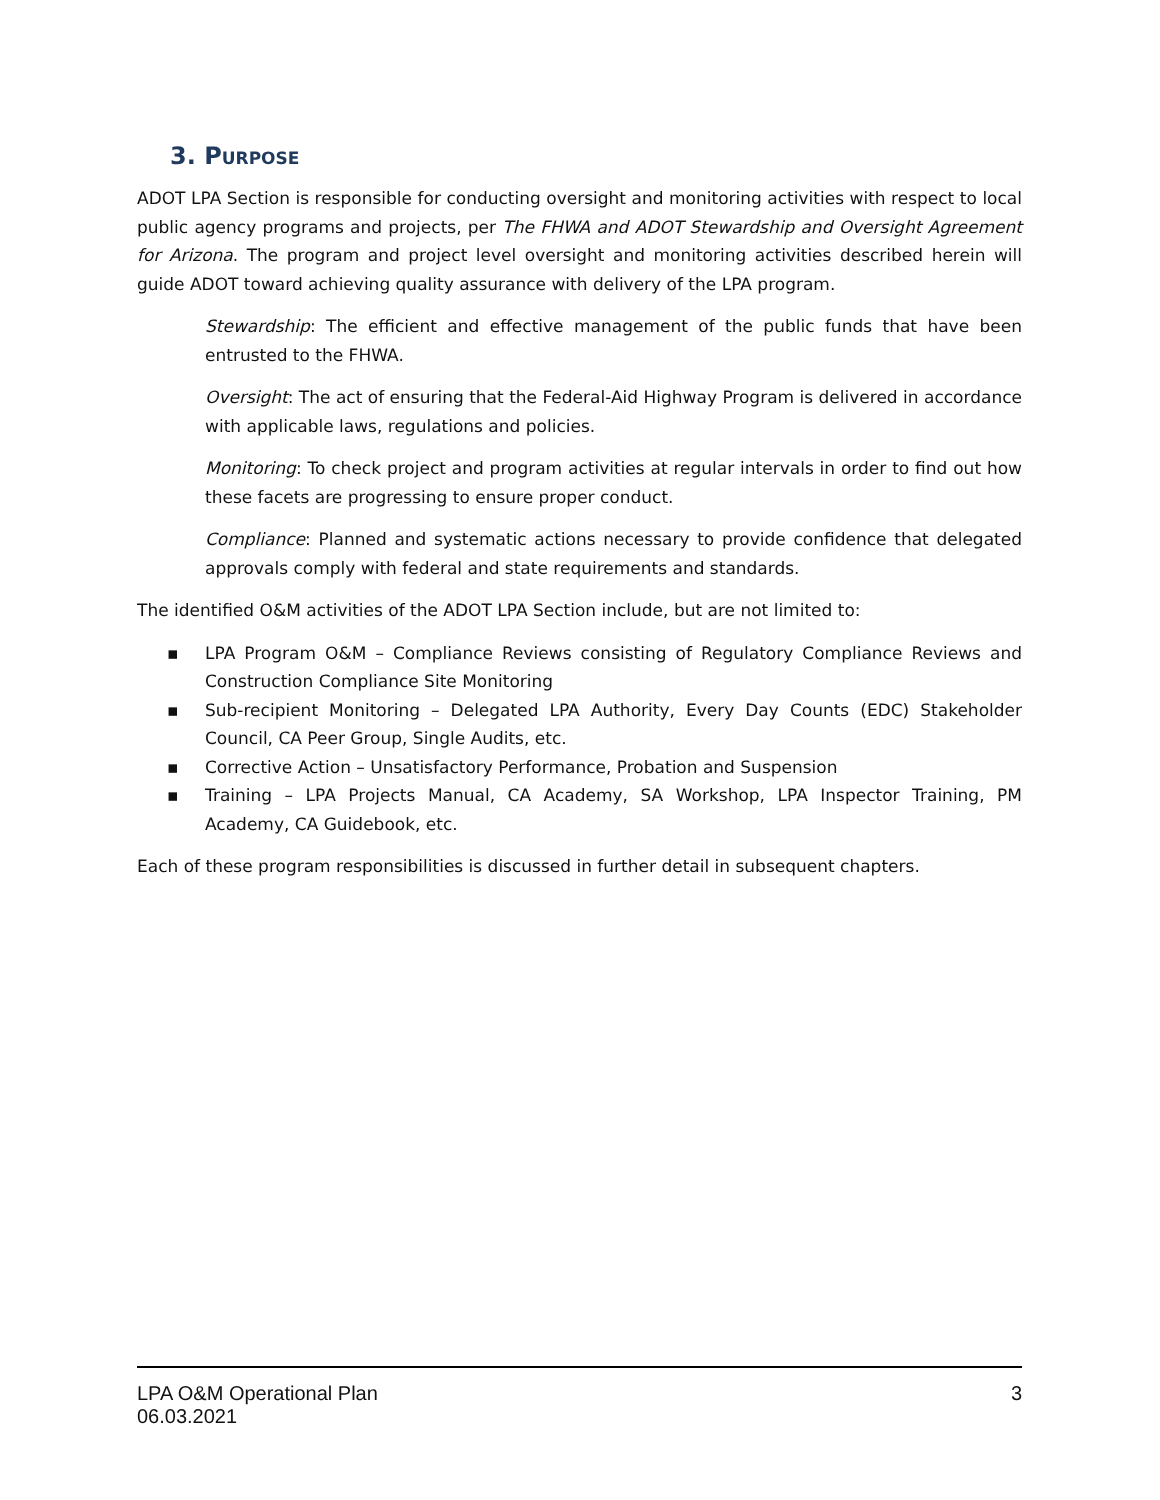3. PURPOSE
ADOT LPA Section is responsible for conducting oversight and monitoring activities with respect to local public agency programs and projects, per The FHWA and ADOT Stewardship and Oversight Agreement for Arizona. The program and project level oversight and monitoring activities described herein will guide ADOT toward achieving quality assurance with delivery of the LPA program.
Stewardship: The efficient and effective management of the public funds that have been entrusted to the FHWA.
Oversight: The act of ensuring that the Federal-Aid Highway Program is delivered in accordance with applicable laws, regulations and policies.
Monitoring: To check project and program activities at regular intervals in order to find out how these facets are progressing to ensure proper conduct.
Compliance: Planned and systematic actions necessary to provide confidence that delegated approvals comply with federal and state requirements and standards.
The identified O&M activities of the ADOT LPA Section include, but are not limited to:
▪ LPA Program O&M – Compliance Reviews consisting of Regulatory Compliance Reviews and Construction Compliance Site Monitoring
▪ Sub-recipient Monitoring – Delegated LPA Authority, Every Day Counts (EDC) Stakeholder Council, CA Peer Group, Single Audits, etc.
▪ Corrective Action – Unsatisfactory Performance, Probation and Suspension
▪ Training – LPA Projects Manual, CA Academy, SA Workshop, LPA Inspector Training, PM Academy, CA Guidebook, etc.
Each of these program responsibilities is discussed in further detail in subsequent chapters.
LPA O&M Operational Plan
06.03.2021
3